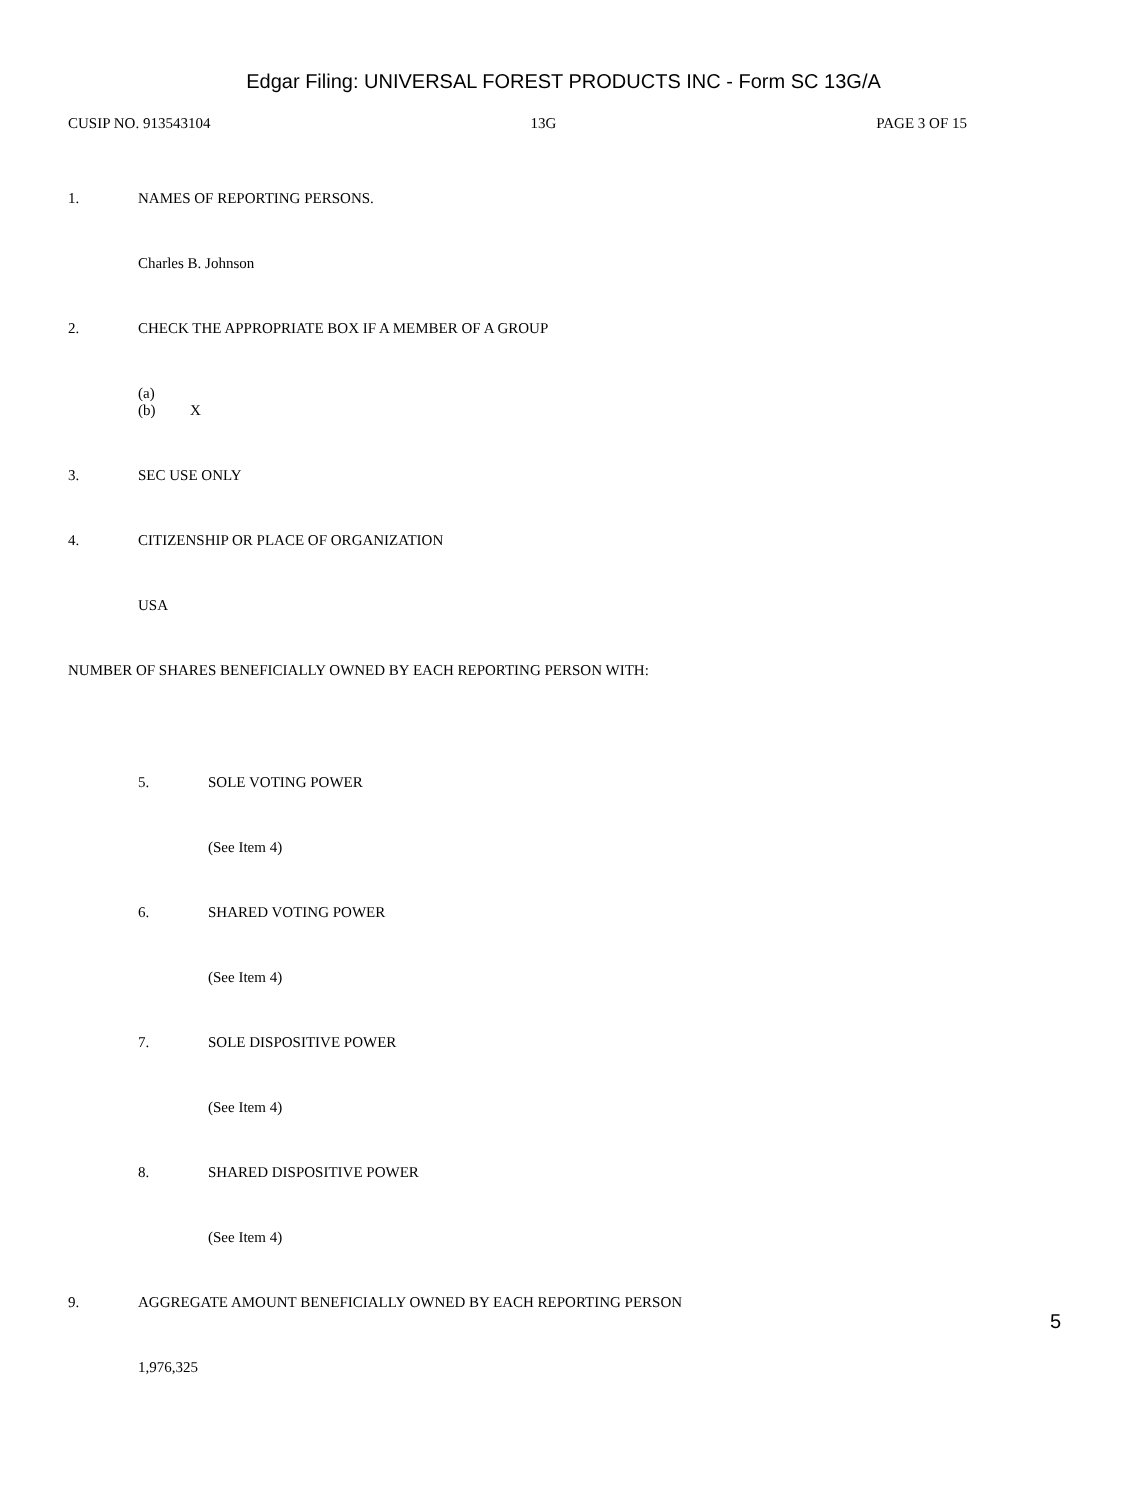Edgar Filing: UNIVERSAL FOREST PRODUCTS INC - Form SC 13G/A
CUSIP NO. 913543104 13G PAGE 3 OF 15
1. NAMES OF REPORTING PERSONS.
Charles B. Johnson
2. CHECK THE APPROPRIATE BOX IF A MEMBER OF A GROUP
(a)
(b) X
3. SEC USE ONLY
4. CITIZENSHIP OR PLACE OF ORGANIZATION
USA
NUMBER OF SHARES BENEFICIALLY OWNED BY EACH REPORTING PERSON WITH:
5. SOLE VOTING POWER
(See Item 4)
6. SHARED VOTING POWER
(See Item 4)
7. SOLE DISPOSITIVE POWER
(See Item 4)
8. SHARED DISPOSITIVE POWER
(See Item 4)
9. AGGREGATE AMOUNT BENEFICIALLY OWNED BY EACH REPORTING PERSON
1,976,325
5